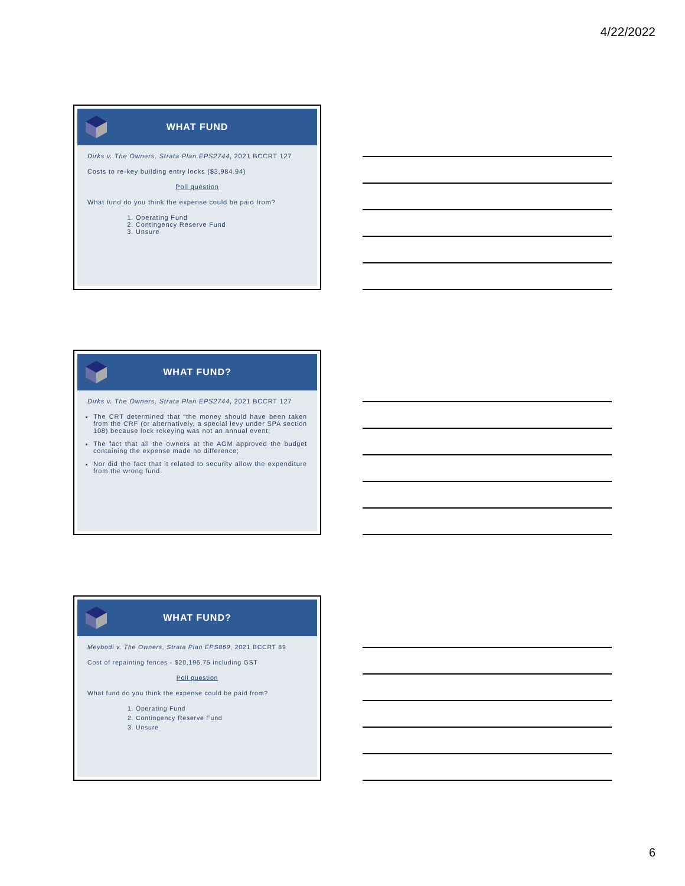4/22/2022
WHAT FUND
Dirks v. The Owners, Strata Plan EPS2744, 2021 BCCRT 127
Costs to re-key building entry locks ($3,984.94)
Poll question
What fund do you think the expense could be paid from?
1. Operating Fund
2. Contingency Reserve Fund
3. Unsure
WHAT FUND?
Dirks v. The Owners, Strata Plan EPS2744, 2021 BCCRT 127
The CRT determined that “the money should have been taken from the CRF (or alternatively, a special levy under SPA section 108) because lock rekeying was not an annual event;
The fact that all the owners at the AGM approved the budget containing the expense made no difference;
Nor did the fact that it related to security allow the expenditure from the wrong fund.
WHAT FUND?
Meybodi v. The Owners, Strata Plan EPS869, 2021 BCCRT 89
Cost of repainting fences - $20,196.75 including GST
Poll question
What fund do you think the expense could be paid from?
1. Operating Fund
2. Contingency Reserve Fund
3. Unsure
6